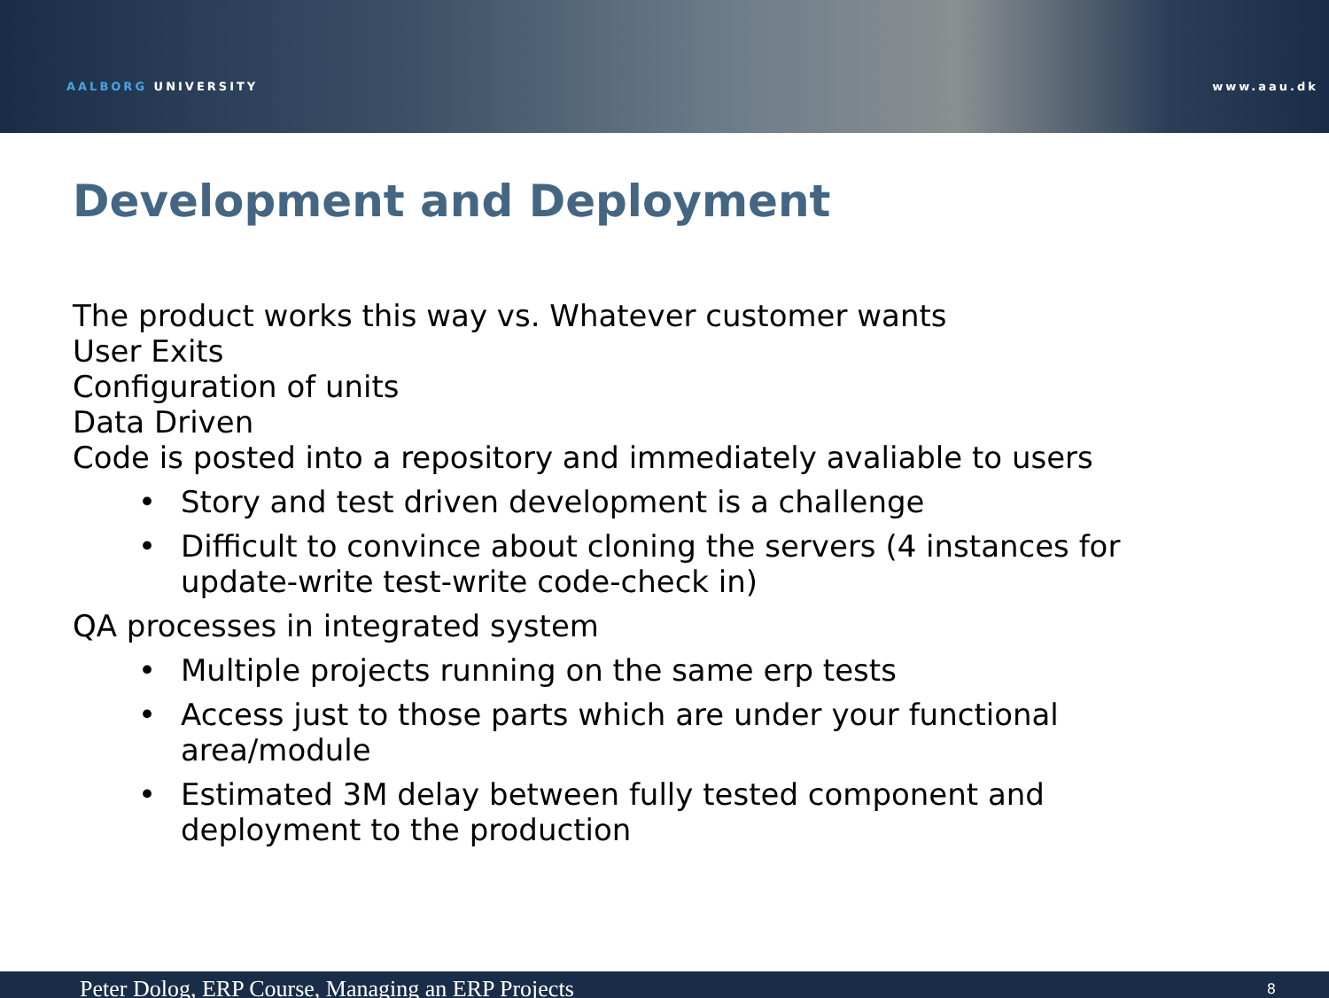AALBORG UNIVERSITY www.aau.dk
Development and Deployment
The product works this way vs. Whatever customer wants
User Exits
Configuration of units
Data Driven
Code is posted into a repository and immediately avaliable to users
• Story and test driven development is a challenge
• Difficult to convince about cloning the servers (4 instances for update-write test-write code-check in)
QA processes in integrated system
• Multiple projects running on the same erp tests
• Access just to those parts which are under your functional area/module
• Estimated 3M delay between fully tested component and deployment to the production
Peter Dolog, ERP Course, Managing an ERP Projects 8